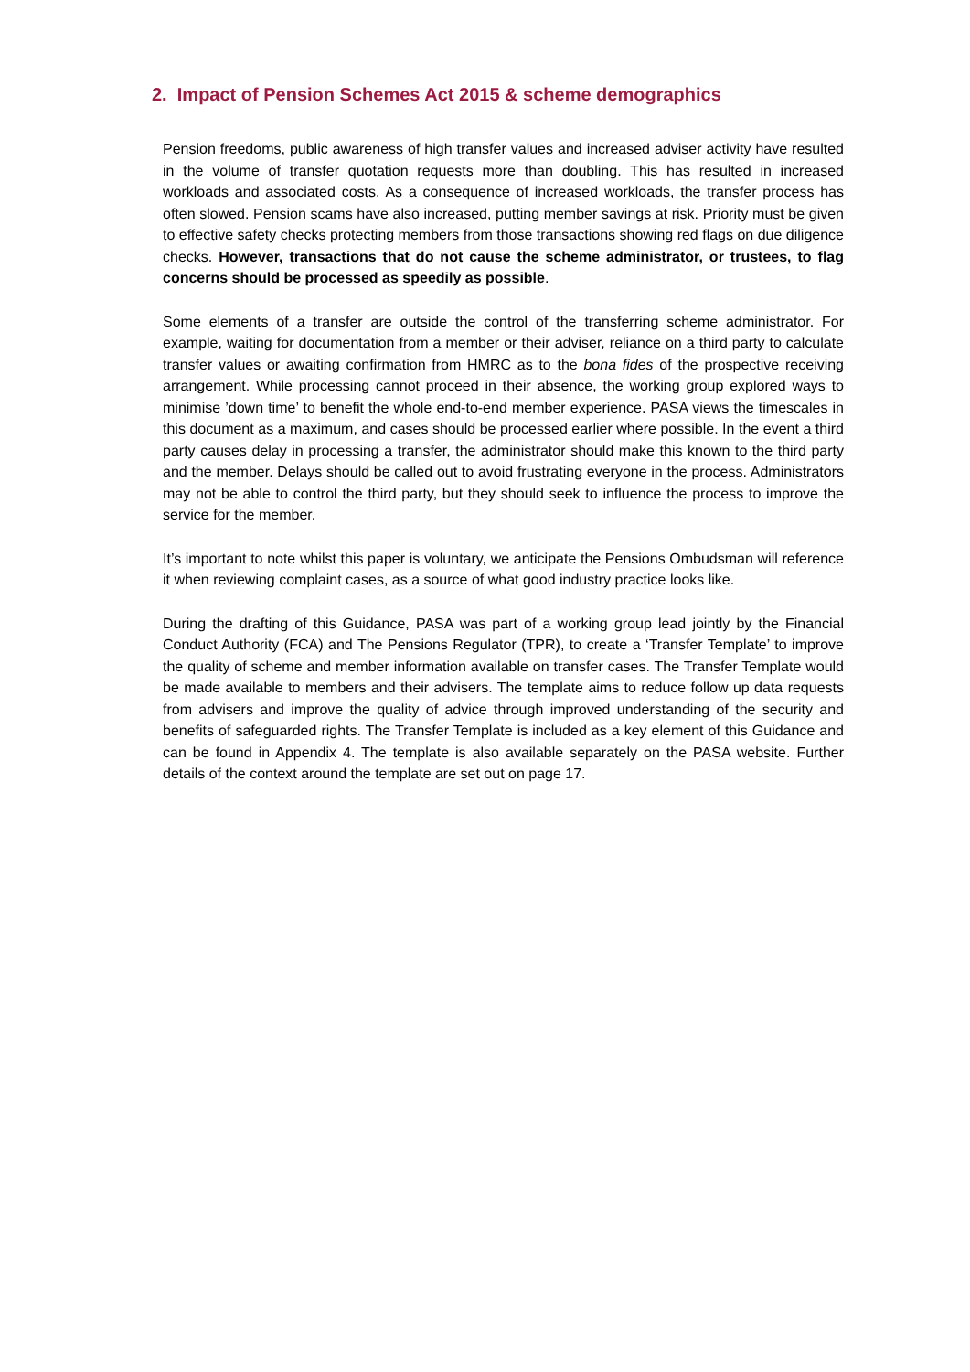2. Impact of Pension Schemes Act 2015 & scheme demographics
Pension freedoms, public awareness of high transfer values and increased adviser activity have resulted in the volume of transfer quotation requests more than doubling. This has resulted in increased workloads and associated costs. As a consequence of increased workloads, the transfer process has often slowed. Pension scams have also increased, putting member savings at risk. Priority must be given to effective safety checks protecting members from those transactions showing red flags on due diligence checks. However, transactions that do not cause the scheme administrator, or trustees, to flag concerns should be processed as speedily as possible.
Some elements of a transfer are outside the control of the transferring scheme administrator. For example, waiting for documentation from a member or their adviser, reliance on a third party to calculate transfer values or awaiting confirmation from HMRC as to the bona fides of the prospective receiving arrangement. While processing cannot proceed in their absence, the working group explored ways to minimise ’down time’ to benefit the whole end-to-end member experience. PASA views the timescales in this document as a maximum, and cases should be processed earlier where possible. In the event a third party causes delay in processing a transfer, the administrator should make this known to the third party and the member. Delays should be called out to avoid frustrating everyone in the process. Administrators may not be able to control the third party, but they should seek to influence the process to improve the service for the member.
It’s important to note whilst this paper is voluntary, we anticipate the Pensions Ombudsman will reference it when reviewing complaint cases, as a source of what good industry practice looks like.
During the drafting of this Guidance, PASA was part of a working group lead jointly by the Financial Conduct Authority (FCA) and The Pensions Regulator (TPR), to create a ‘Transfer Template’ to improve the quality of scheme and member information available on transfer cases. The Transfer Template would be made available to members and their advisers. The template aims to reduce follow up data requests from advisers and improve the quality of advice through improved understanding of the security and benefits of safeguarded rights. The Transfer Template is included as a key element of this Guidance and can be found in Appendix 4. The template is also available separately on the PASA website. Further details of the context around the template are set out on page 17.